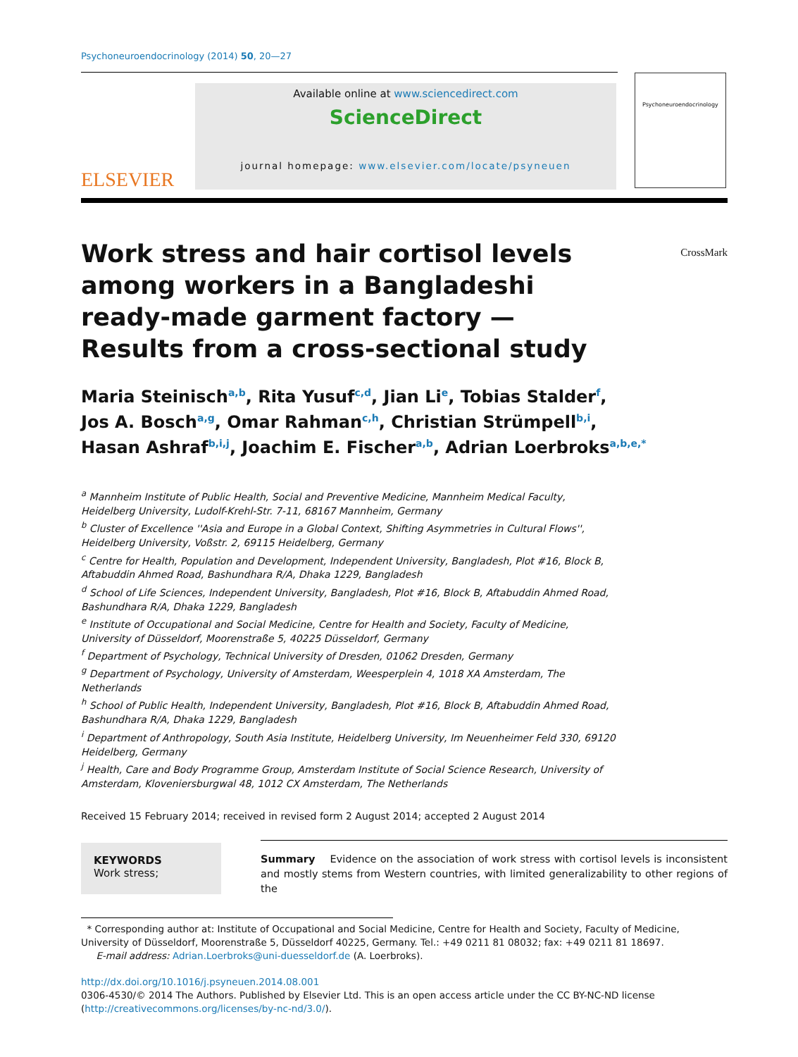Psychoneuroendocrinology (2014) 50, 20—27
ELSEVIER
Available online at www.sciencedirect.com
ScienceDirect
journal homepage: www.elsevier.com/locate/psyneuen
Psychoneuroendocrinology
Work stress and hair cortisol levels among workers in a Bangladeshi ready-made garment factory — Results from a cross-sectional study
CrossMark
Maria Steinisch<sup>a,b</sup>, Rita Yusuf<sup>c,d</sup>, Jian Li<sup>e</sup>, Tobias Stalder<sup>f</sup>,
Jos A. Bosch<sup>a,g</sup>, Omar Rahman<sup>c,h</sup>, Christian Strümpell<sup>b,i</sup>,
Hasan Ashraf<sup>b,i,j</sup>, Joachim E. Fischer<sup>a,b</sup>, Adrian Loerbroks<sup>a,b,e,*</sup>
<sup>a</sup> Mannheim Institute of Public Health, Social and Preventive Medicine, Mannheim Medical Faculty,
Heidelberg University, Ludolf-Krehl-Str. 7-11, 68167 Mannheim, Germany
<sup>b</sup> Cluster of Excellence ''Asia and Europe in a Global Context, Shifting Asymmetries in Cultural Flows'',
Heidelberg University, Voßstr. 2, 69115 Heidelberg, Germany
<sup>c</sup> Centre for Health, Population and Development, Independent University, Bangladesh, Plot #16, Block B,
Aftabuddin Ahmed Road, Bashundhara R/A, Dhaka 1229, Bangladesh
<sup>d</sup> School of Life Sciences, Independent University, Bangladesh, Plot #16, Block B, Aftabuddin Ahmed Road,
Bashundhara R/A, Dhaka 1229, Bangladesh
<sup>e</sup> Institute of Occupational and Social Medicine, Centre for Health and Society, Faculty of Medicine,
University of Düsseldorf, Moorenstraße 5, 40225 Düsseldorf, Germany
<sup>f</sup> Department of Psychology, Technical University of Dresden, 01062 Dresden, Germany
<sup>g</sup> Department of Psychology, University of Amsterdam, Weesperplein 4, 1018 XA Amsterdam, The
Netherlands
<sup>h</sup> School of Public Health, Independent University, Bangladesh, Plot #16, Block B, Aftabuddin Ahmed Road,
Bashundhara R/A, Dhaka 1229, Bangladesh
<sup>i</sup> Department of Anthropology, South Asia Institute, Heidelberg University, Im Neuenheimer Feld 330, 69120
Heidelberg, Germany
<sup>j</sup> Health, Care and Body Programme Group, Amsterdam Institute of Social Science Research, University of
Amsterdam, Kloveniersburgwal 48, 1012 CX Amsterdam, The Netherlands
Received 15 February 2014; received in revised form 2 August 2014; accepted 2 August 2014
KEYWORDS
Work stress;
Summary Evidence on the association of work stress with cortisol levels is inconsistent and mostly stems from Western countries, with limited generalizability to other regions of the
* Corresponding author at: Institute of Occupational and Social Medicine, Centre for Health and Society, Faculty of Medicine, University of Düsseldorf, Moorenstraße 5, Düsseldorf 40225, Germany. Tel.: +49 0211 81 08032; fax: +49 0211 81 18697.
E-mail address: Adrian.Loerbroks@uni-duesseldorf.de (A. Loerbroks).
http://dx.doi.org/10.1016/j.psyneuen.2014.08.001
0306-4530/© 2014 The Authors. Published by Elsevier Ltd. This is an open access article under the CC BY-NC-ND license (http://creativecommons.org/licenses/by-nc-nd/3.0/).